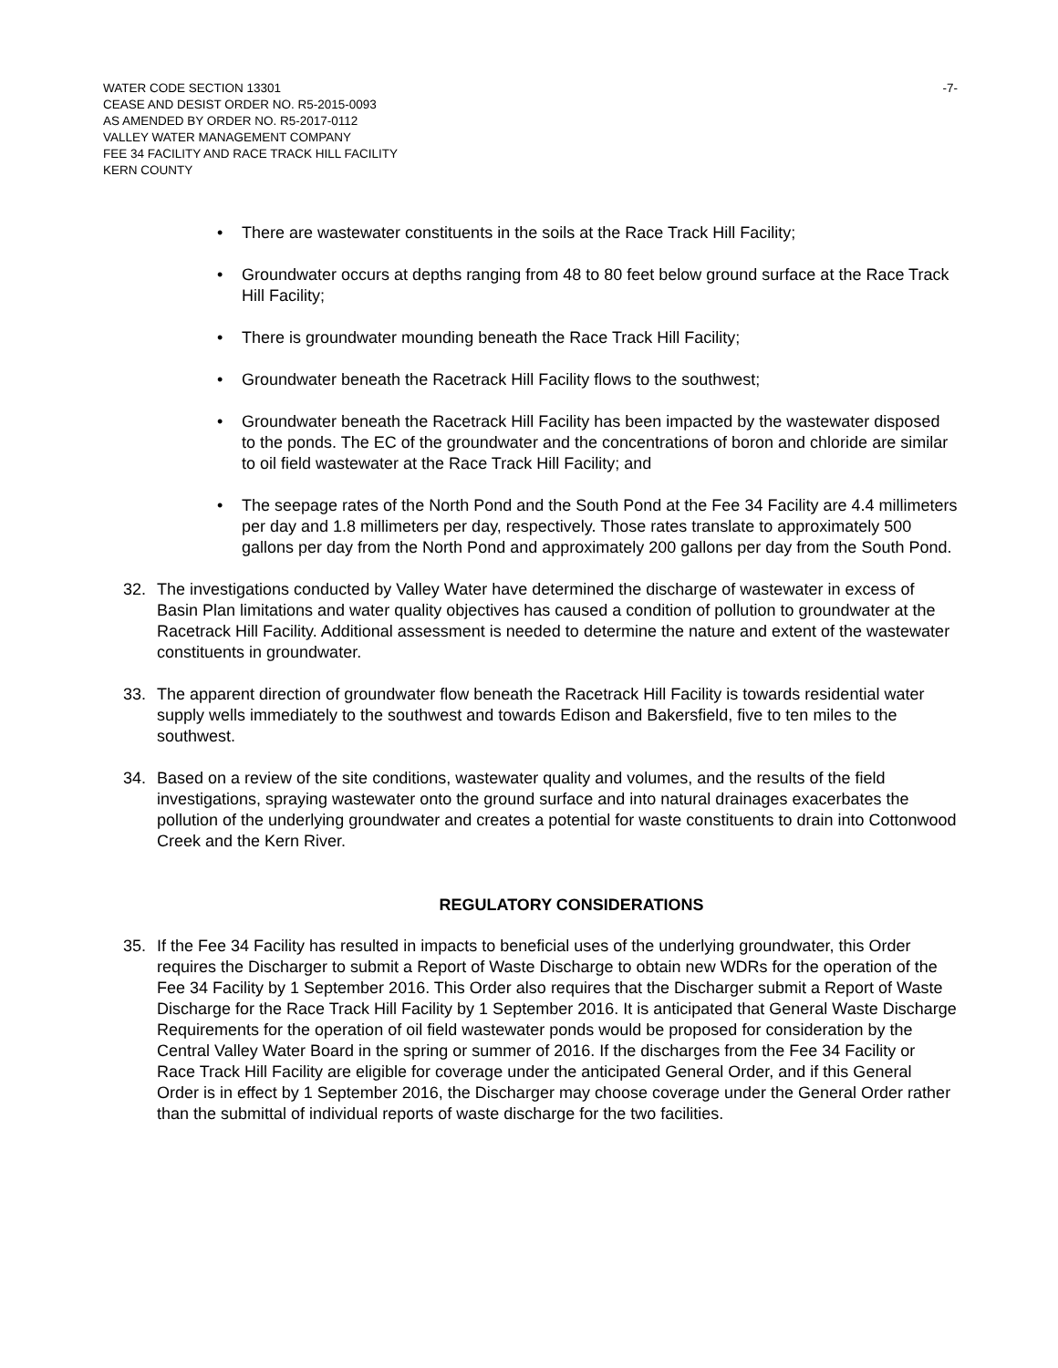WATER CODE SECTION 13301
CEASE AND DESIST ORDER NO. R5-2015-0093
AS AMENDED BY ORDER NO. R5-2017-0112
VALLEY WATER MANAGEMENT COMPANY
FEE 34 FACILITY AND RACE TRACK HILL FACILITY
KERN COUNTY
-7-
• There are wastewater constituents in the soils at the Race Track Hill Facility;
• Groundwater occurs at depths ranging from 48 to 80 feet below ground surface at the Race Track Hill Facility;
• There is groundwater mounding beneath the Race Track Hill Facility;
• Groundwater beneath the Racetrack Hill Facility flows to the southwest;
• Groundwater beneath the Racetrack Hill Facility has been impacted by the wastewater disposed to the ponds. The EC of the groundwater and the concentrations of boron and chloride are similar to oil field wastewater at the Race Track Hill Facility; and
• The seepage rates of the North Pond and the South Pond at the Fee 34 Facility are 4.4 millimeters per day and 1.8 millimeters per day, respectively. Those rates translate to approximately 500 gallons per day from the North Pond and approximately 200 gallons per day from the South Pond.
32. The investigations conducted by Valley Water have determined the discharge of wastewater in excess of Basin Plan limitations and water quality objectives has caused a condition of pollution to groundwater at the Racetrack Hill Facility. Additional assessment is needed to determine the nature and extent of the wastewater constituents in groundwater.
33. The apparent direction of groundwater flow beneath the Racetrack Hill Facility is towards residential water supply wells immediately to the southwest and towards Edison and Bakersfield, five to ten miles to the southwest.
34. Based on a review of the site conditions, wastewater quality and volumes, and the results of the field investigations, spraying wastewater onto the ground surface and into natural drainages exacerbates the pollution of the underlying groundwater and creates a potential for waste constituents to drain into Cottonwood Creek and the Kern River.
REGULATORY CONSIDERATIONS
35. If the Fee 34 Facility has resulted in impacts to beneficial uses of the underlying groundwater, this Order requires the Discharger to submit a Report of Waste Discharge to obtain new WDRs for the operation of the Fee 34 Facility by 1 September 2016. This Order also requires that the Discharger submit a Report of Waste Discharge for the Race Track Hill Facility by 1 September 2016. It is anticipated that General Waste Discharge Requirements for the operation of oil field wastewater ponds would be proposed for consideration by the Central Valley Water Board in the spring or summer of 2016. If the discharges from the Fee 34 Facility or Race Track Hill Facility are eligible for coverage under the anticipated General Order, and if this General Order is in effect by 1 September 2016, the Discharger may choose coverage under the General Order rather than the submittal of individual reports of waste discharge for the two facilities.